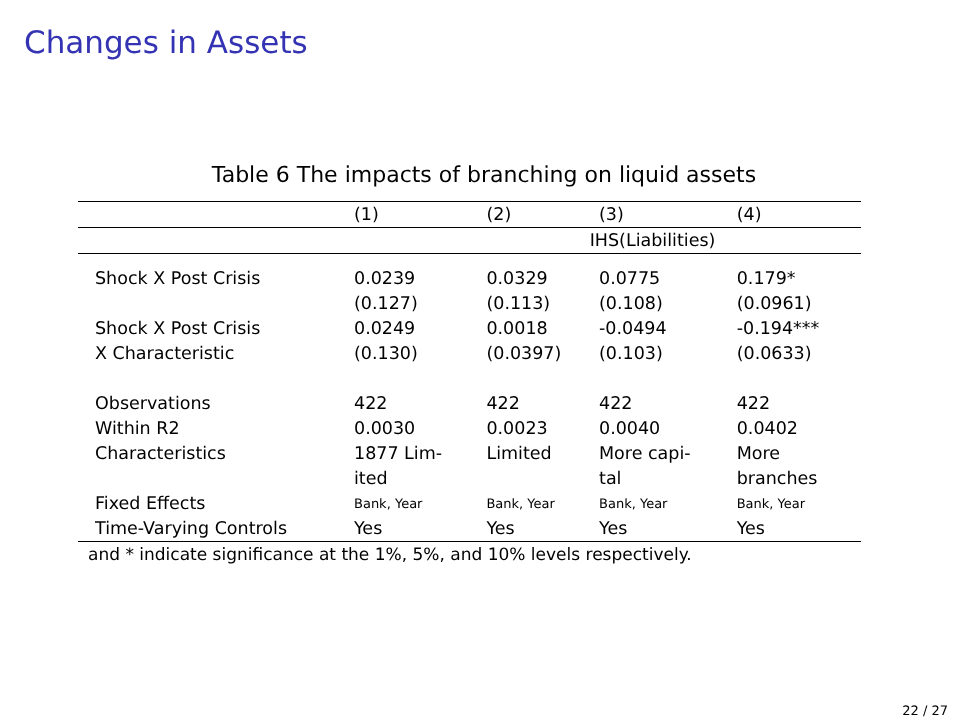Changes in Assets
Table 6 The impacts of branching on liquid assets
| | (1) | (2) | (3) | (4) |
| --- | --- | --- | --- | --- |
| | IHS(Liabilities) | | | |
| Shock X Post Crisis | 0.0239 | 0.0329 | 0.0775 | 0.179* |
| | (0.127) | (0.113) | (0.108) | (0.0961) |
| Shock X Post Crisis | 0.0249 | 0.0018 | -0.0494 | -0.194*** |
| X Characteristic | (0.130) | (0.0397) | (0.103) | (0.0633) |
| Observations | 422 | 422 | 422 | 422 |
| Within R2 | 0.0030 | 0.0023 | 0.0040 | 0.0402 |
| Characteristics | 1877 Lim- ited | Limited | More capi- tal | More branches |
| Fixed Effects | Bank, Year | Bank, Year | Bank, Year | Bank, Year |
| Time-Varying Controls | Yes | Yes | Yes | Yes |
and * indicate significance at the 1%, 5%, and 10% levels respectively.
22 / 27